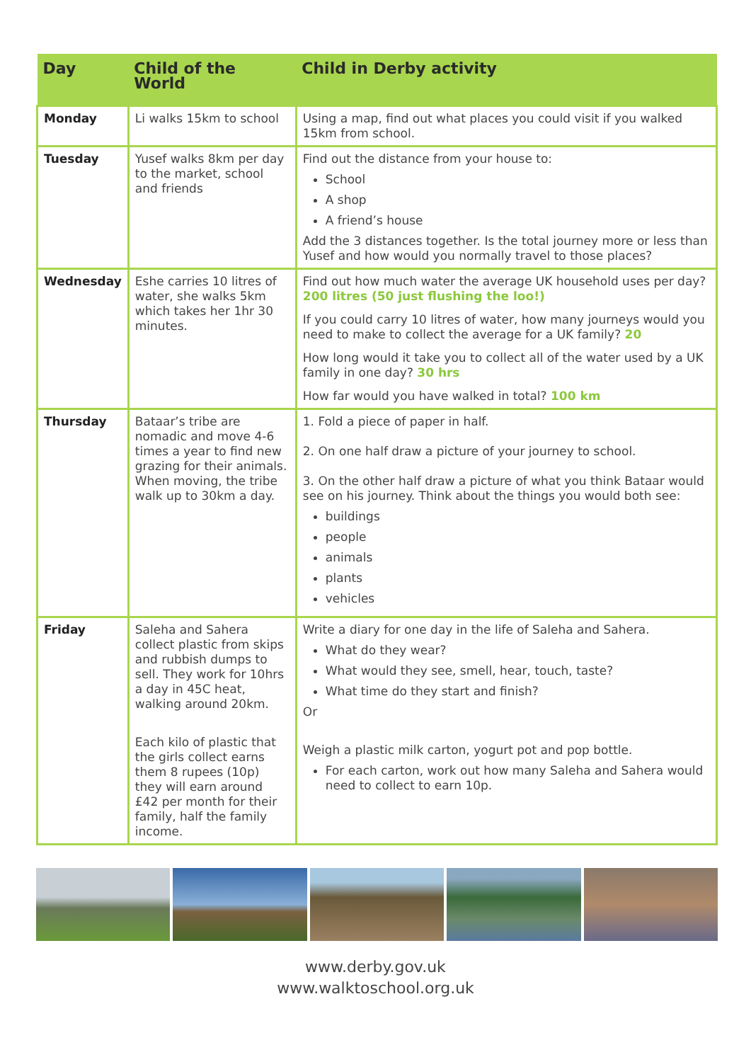| Day | Child of the World | Child in Derby activity |
| --- | --- | --- |
| Monday | Li walks 15km to school | Using a map, find out what places you could visit if you walked 15km from school. |
| Tuesday | Yusef walks 8km per day to the market, school and friends | Find out the distance from your house to: School A shop A friend’s house Add the 3 distances together. Is the total journey more or less than Yusef and how would you normally travel to those places? |
| Wednesday | Eshe carries 10 litres of water, she walks 5km which takes her 1hr 30 minutes. | Find out how much water the average UK household uses per day? 200 litres (50 just flushing the loo!) If you could carry 10 litres of water, how many journeys would you need to make to collect the average for a UK family? 20 How long would it take you to collect all of the water used by a UK family in one day? 30 hrs How far would you have walked in total? 100 km |
| Thursday | Bataar’s tribe are nomadic and move 4-6 times a year to find new grazing for their animals. When moving, the tribe walk up to 30km a day. | 1. Fold a piece of paper in half. 2. On one half draw a picture of your journey to school. 3. On the other half draw a picture of what you think Bataar would see on his journey. Think about the things you would both see: buildings people animals plants vehicles |
| Friday | Saleha and Sahera collect plastic from skips and rubbish dumps to sell. They work for 10hrs a day in 45C heat, walking around 20km. Each kilo of plastic that the girls collect earns them 8 rupees (10p) they will earn around £42 per month for their family, half the family income. | Write a diary for one day in the life of Saleha and Sahera. What do they wear? What would they see, smell, hear, touch, taste? What time do they start and finish? Or Weigh a plastic milk carton, yogurt pot and pop bottle. For each carton, work out how many Saleha and Sahera would need to collect to earn 10p. |
www.derby.gov.uk
www.walktoschool.org.uk